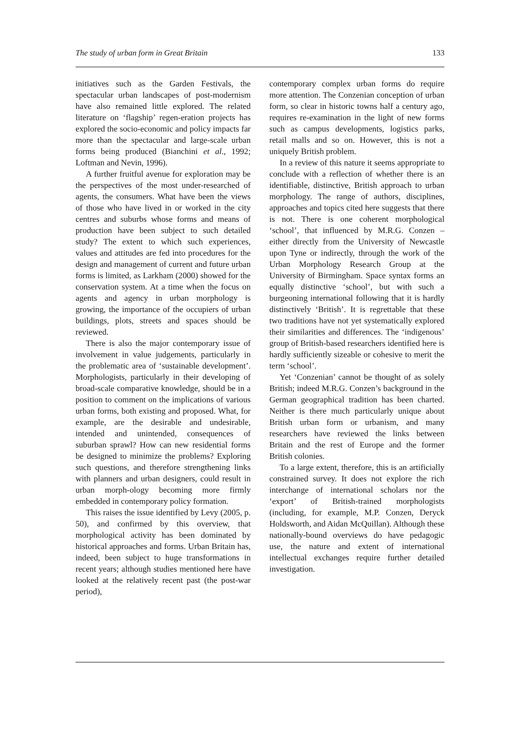The study of urban form in Great Britain 133
initiatives such as the Garden Festivals, the spectacular urban landscapes of post-modernism have also remained little explored. The related literature on ‘flagship’ regen-eration projects has explored the socio-economic and policy impacts far more than the spectacular and large-scale urban forms being produced (Bianchini et al., 1992; Loftman and Nevin, 1996).
A further fruitful avenue for exploration may be the perspectives of the most under-researched of agents, the consumers. What have been the views of those who have lived in or worked in the city centres and suburbs whose forms and means of production have been subject to such detailed study? The extent to which such experiences, values and attitudes are fed into procedures for the design and management of current and future urban forms is limited, as Larkham (2000) showed for the conservation system. At a time when the focus on agents and agency in urban morphology is growing, the importance of the occupiers of urban buildings, plots, streets and spaces should be reviewed.
There is also the major contemporary issue of involvement in value judgements, particularly in the problematic area of ‘sustainable development’. Morphologists, particularly in their developing of broad-scale comparative knowledge, should be in a position to comment on the implications of various urban forms, both existing and proposed. What, for example, are the desirable and undesirable, intended and unintended, consequences of suburban sprawl? How can new residential forms be designed to minimize the problems? Exploring such questions, and therefore strengthening links with planners and urban designers, could result in urban morph-ology becoming more firmly embedded in contemporary policy formation.
This raises the issue identified by Levy (2005, p. 50), and confirmed by this overview, that morphological activity has been dominated by historical approaches and forms. Urban Britain has, indeed, been subject to huge transformations in recent years; although studies mentioned here have looked at the relatively recent past (the post-war period),
contemporary complex urban forms do require more attention. The Conzenian conception of urban form, so clear in historic towns half a century ago, requires re-examination in the light of new forms such as campus developments, logistics parks, retail malls and so on. However, this is not a uniquely British problem.
In a review of this nature it seems appropriate to conclude with a reflection of whether there is an identifiable, distinctive, British approach to urban morphology. The range of authors, disciplines, approaches and topics cited here suggests that there is not. There is one coherent morphological ‘school’, that influenced by M.R.G. Conzen – either directly from the University of Newcastle upon Tyne or indirectly, through the work of the Urban Morphology Research Group at the University of Birmingham. Space syntax forms an equally distinctive ‘school’, but with such a burgeoning international following that it is hardly distinctively ‘British’. It is regrettable that these two traditions have not yet systematically explored their similarities and differences. The ‘indigenous’ group of British-based researchers identified here is hardly sufficiently sizeable or cohesive to merit the term ‘school’.
Yet ‘Conzenian’ cannot be thought of as solely British; indeed M.R.G. Conzen’s background in the German geographical tradition has been charted. Neither is there much particularly unique about British urban form or urbanism, and many researchers have reviewed the links between Britain and the rest of Europe and the former British colonies.
To a large extent, therefore, this is an artificially constrained survey. It does not explore the rich interchange of international scholars nor the ‘export’ of British-trained morphologists (including, for example, M.P. Conzen, Deryck Holdsworth, and Aidan McQuillan). Although these nationally-bound overviews do have pedagogic use, the nature and extent of international intellectual exchanges require further detailed investigation.